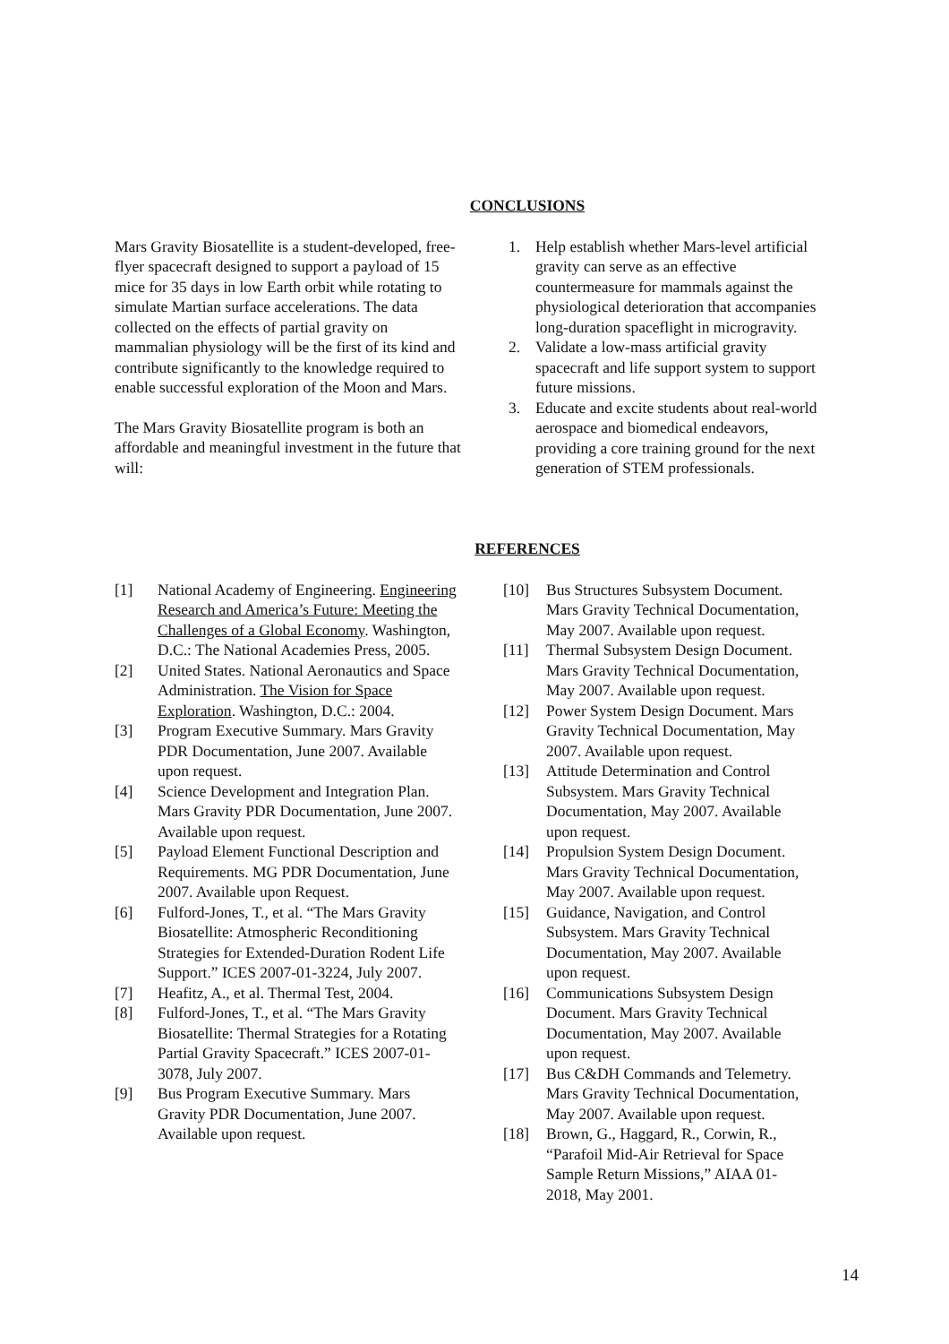CONCLUSIONS
Mars Gravity Biosatellite is a student-developed, free-flyer spacecraft designed to support a payload of 15 mice for 35 days in low Earth orbit while rotating to simulate Martian surface accelerations. The data collected on the effects of partial gravity on mammalian physiology will be the first of its kind and contribute significantly to the knowledge required to enable successful exploration of the Moon and Mars.
The Mars Gravity Biosatellite program is both an affordable and meaningful investment in the future that will:
1. Help establish whether Mars-level artificial gravity can serve as an effective countermeasure for mammals against the physiological deterioration that accompanies long-duration spaceflight in microgravity.
2. Validate a low-mass artificial gravity spacecraft and life support system to support future missions.
3. Educate and excite students about real-world aerospace and biomedical endeavors, providing a core training ground for the next generation of STEM professionals.
REFERENCES
[1] National Academy of Engineering. Engineering Research and America’s Future: Meeting the Challenges of a Global Economy. Washington, D.C.: The National Academies Press, 2005.
[2] United States. National Aeronautics and Space Administration. The Vision for Space Exploration. Washington, D.C.: 2004.
[3] Program Executive Summary. Mars Gravity PDR Documentation, June 2007. Available upon request.
[4] Science Development and Integration Plan. Mars Gravity PDR Documentation, June 2007. Available upon request.
[5] Payload Element Functional Description and Requirements. MG PDR Documentation, June 2007. Available upon Request.
[6] Fulford-Jones, T., et al. “The Mars Gravity Biosatellite: Atmospheric Reconditioning Strategies for Extended-Duration Rodent Life Support.” ICES 2007-01-3224, July 2007.
[7] Heafitz, A., et al. Thermal Test, 2004.
[8] Fulford-Jones, T., et al. “The Mars Gravity Biosatellite: Thermal Strategies for a Rotating Partial Gravity Spacecraft.” ICES 2007-01-3078, July 2007.
[9] Bus Program Executive Summary. Mars Gravity PDR Documentation, June 2007. Available upon request.
[10] Bus Structures Subsystem Document. Mars Gravity Technical Documentation, May 2007. Available upon request.
[11] Thermal Subsystem Design Document. Mars Gravity Technical Documentation, May 2007. Available upon request.
[12] Power System Design Document. Mars Gravity Technical Documentation, May 2007. Available upon request.
[13] Attitude Determination and Control Subsystem. Mars Gravity Technical Documentation, May 2007. Available upon request.
[14] Propulsion System Design Document. Mars Gravity Technical Documentation, May 2007. Available upon request.
[15] Guidance, Navigation, and Control Subsystem. Mars Gravity Technical Documentation, May 2007. Available upon request.
[16] Communications Subsystem Design Document. Mars Gravity Technical Documentation, May 2007. Available upon request.
[17] Bus C&DH Commands and Telemetry. Mars Gravity Technical Documentation, May 2007. Available upon request.
[18] Brown, G., Haggard, R., Corwin, R., “Parafoil Mid-Air Retrieval for Space Sample Return Missions,” AIAA 01-2018, May 2001.
14